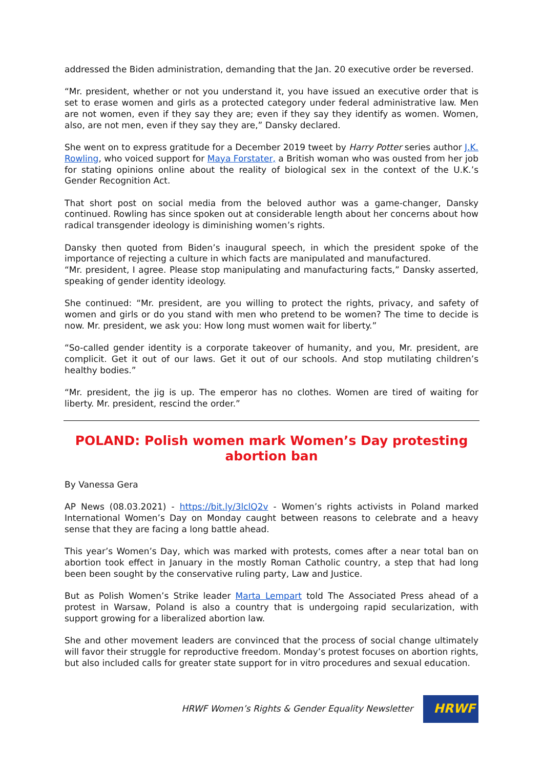addressed the Biden administration, demanding that the Jan. 20 executive order be reversed.
“Mr. president, whether or not you understand it, you have issued an executive order that is set to erase women and girls as a protected category under federal administrative law. Men are not women, even if they say they are; even if they say they identify as women. Women, also, are not men, even if they say they are,” Dansky declared.
She went on to express gratitude for a December 2019 tweet by Harry Potter series author J.K. Rowling, who voiced support for Maya Forstater, a British woman who was ousted from her job for stating opinions online about the reality of biological sex in the context of the U.K.’s Gender Recognition Act.
That short post on social media from the beloved author was a game-changer, Dansky continued. Rowling has since spoken out at considerable length about her concerns about how radical transgender ideology is diminishing women’s rights.
Dansky then quoted from Biden’s inaugural speech, in which the president spoke of the importance of rejecting a culture in which facts are manipulated and manufactured.
“Mr. president, I agree. Please stop manipulating and manufacturing facts,” Dansky asserted, speaking of gender identity ideology.
She continued: “Mr. president, are you willing to protect the rights, privacy, and safety of women and girls or do you stand with men who pretend to be women? The time to decide is now. Mr. president, we ask you: How long must women wait for liberty.”
“So-called gender identity is a corporate takeover of humanity, and you, Mr. president, are complicit. Get it out of our laws. Get it out of our schools. And stop mutilating children’s healthy bodies.”
“Mr. president, the jig is up. The emperor has no clothes. Women are tired of waiting for liberty. Mr. president, rescind the order.”
POLAND: Polish women mark Women’s Day protesting abortion ban
By Vanessa Gera
AP News (08.03.2021) - https://bit.ly/3lclQ2v - Women’s rights activists in Poland marked International Women’s Day on Monday caught between reasons to celebrate and a heavy sense that they are facing a long battle ahead.
This year’s Women’s Day, which was marked with protests, comes after a near total ban on abortion took effect in January in the mostly Roman Catholic country, a step that had long been been sought by the conservative ruling party, Law and Justice.
But as Polish Women’s Strike leader Marta Lempart told The Associated Press ahead of a protest in Warsaw, Poland is also a country that is undergoing rapid secularization, with support growing for a liberalized abortion law.
She and other movement leaders are convinced that the process of social change ultimately will favor their struggle for reproductive freedom. Monday’s protest focuses on abortion rights, but also included calls for greater state support for in vitro procedures and sexual education.
HRWF Women’s Rights & Gender Equality Newsletter
HRWF